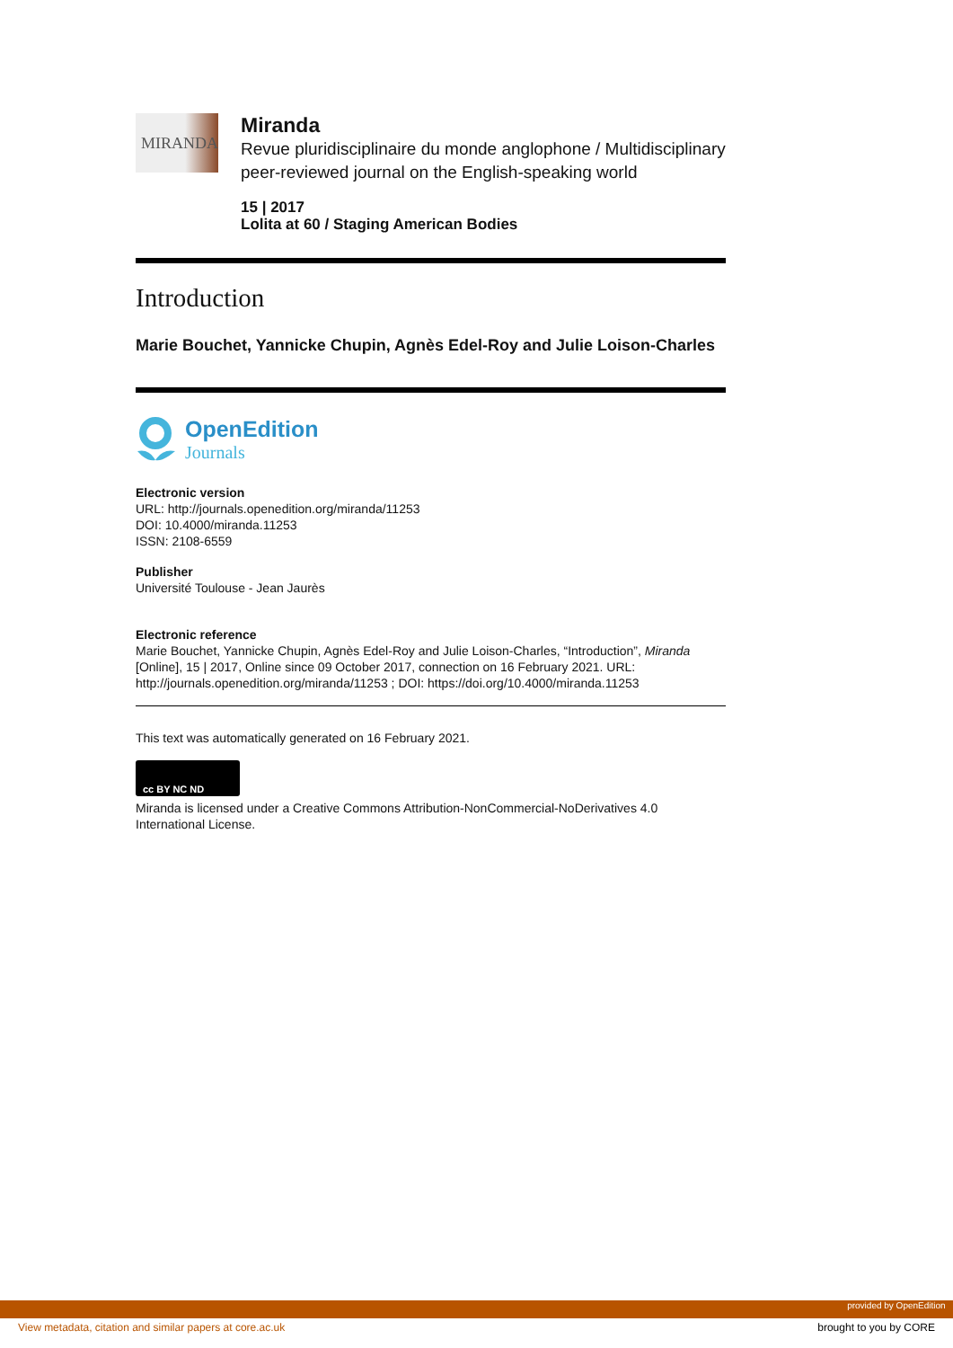MIRANDA
Miranda
Revue pluridisciplinaire du monde anglophone / Multidisciplinary peer-reviewed journal on the English-speaking world
15 | 2017
Lolita at 60 / Staging American Bodies
Introduction
Marie Bouchet, Yannicke Chupin, Agnès Edel-Roy and Julie Loison-Charles
OpenEdition
Journals
Electronic version
URL: http://journals.openedition.org/miranda/11253
DOI: 10.4000/miranda.11253
ISSN: 2108-6559
Publisher
Université Toulouse - Jean Jaurès
Electronic reference
Marie Bouchet, Yannicke Chupin, Agnès Edel-Roy and Julie Loison-Charles, “Introduction”, Miranda [Online], 15 | 2017, Online since 09 October 2017, connection on 16 February 2021. URL: http://journals.openedition.org/miranda/11253 ; DOI: https://doi.org/10.4000/miranda.11253
This text was automatically generated on 16 February 2021.
cc BY NC ND
Miranda is licensed under a Creative Commons Attribution-NonCommercial-NoDerivatives 4.0 International License.
provided by OpenEdition
View metadata, citation and similar papers at core.ac.uk brought to you by CORE